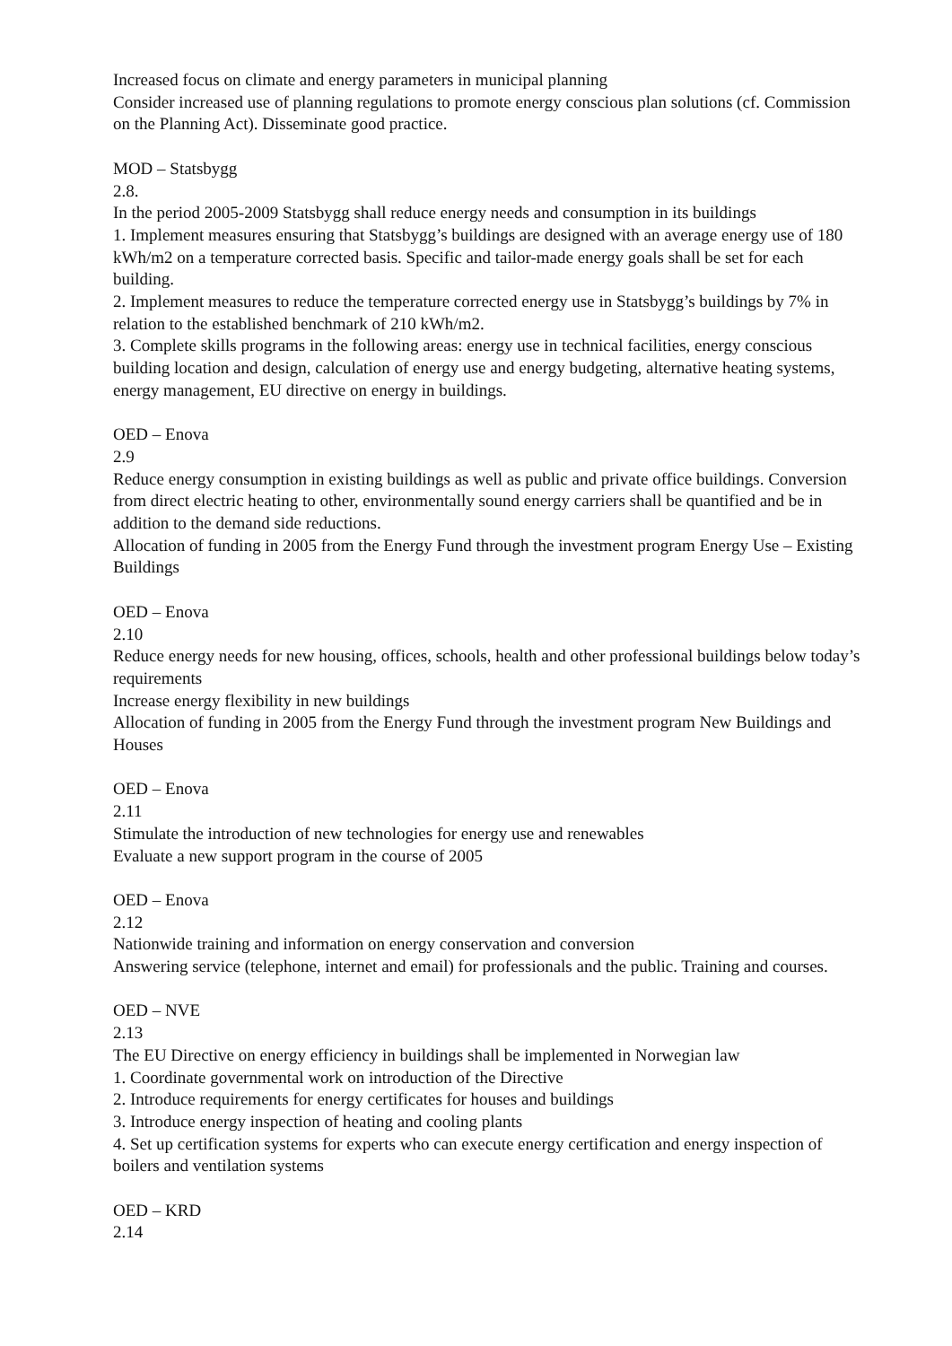Increased focus on climate and energy parameters in municipal planning
Consider increased use of planning regulations to promote energy conscious plan solutions (cf. Commission on the Planning Act). Disseminate good practice.
MOD – Statsbygg
2.8.
In the period 2005-2009 Statsbygg shall reduce energy needs and consumption in its buildings
1. Implement measures ensuring that Statsbygg’s buildings are designed with an average energy use of 180 kWh/m2 on a temperature corrected basis. Specific and tailor-made energy goals shall be set for each building.
2. Implement measures to reduce the temperature corrected energy use in Statsbygg’s buildings by 7% in relation to the established benchmark of 210 kWh/m2.
3. Complete skills programs in the following areas: energy use in technical facilities, energy conscious building location and design, calculation of energy use and energy budgeting, alternative heating systems, energy management, EU directive on energy in buildings.
OED – Enova
2.9
Reduce energy consumption in existing buildings as well as public and private office buildings. Conversion from direct electric heating to other, environmentally sound energy carriers shall be quantified and be in addition to the demand side reductions.
Allocation of funding in 2005 from the Energy Fund through the investment program Energy Use – Existing Buildings
OED – Enova
2.10
Reduce energy needs for new housing, offices, schools, health and other professional buildings below today’s requirements
Increase energy flexibility in new buildings
Allocation of funding in 2005 from the Energy Fund through the investment program New Buildings and Houses
OED – Enova
2.11
Stimulate the introduction of new technologies for energy use and renewables
Evaluate a new support program in the course of 2005
OED – Enova
2.12
Nationwide training and information on energy conservation and conversion
Answering service (telephone, internet and email) for professionals and the public. Training and courses.
OED – NVE
2.13
The EU Directive on energy efficiency in buildings shall be implemented in Norwegian law
1. Coordinate governmental work on introduction of the Directive
2. Introduce requirements for energy certificates for houses and buildings
3. Introduce energy inspection of heating and cooling plants
4. Set up certification systems for experts who can execute energy certification and energy inspection of boilers and ventilation systems
OED – KRD
2.14